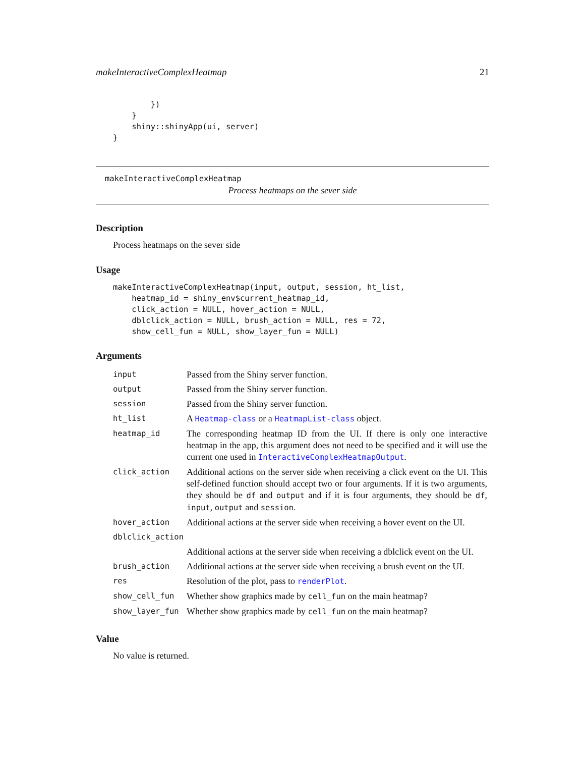makeInteractiveComplexHeatmap 21
        })
    }
    shiny::shinyApp(ui, server)
}
makeInteractiveComplexHeatmap
Process heatmaps on the sever side
Description
Process heatmaps on the sever side
Usage
makeInteractiveComplexHeatmap(input, output, session, ht_list,
    heatmap_id = shiny_env$current_heatmap_id,
    click_action = NULL, hover_action = NULL,
    dblclick_action = NULL, brush_action = NULL, res = 72,
    show_cell_fun = NULL, show_layer_fun = NULL)
Arguments
| input | Passed from the Shiny server function. |
| output | Passed from the Shiny server function. |
| session | Passed from the Shiny server function. |
| ht_list | A Heatmap-class or a HeatmapList-class object. |
| heatmap_id | The corresponding heatmap ID from the UI. If there is only one interactive heatmap in the app, this argument does not need to be specified and it will use the current one used in InteractiveComplexHeatmapOutput . |
| click_action | Additional actions on the server side when receiving a click event on the UI. This self-defined function should accept two or four arguments. If it is two arguments, they should be df and output and if it is four arguments, they should be df , input , output and session . |
| hover_action | Additional actions at the server side when receiving a hover event on the UI. |
| dblclick_action | |
| | Additional actions at the server side when receiving a dblclick event on the UI. |
| brush_action | Additional actions at the server side when receiving a brush event on the UI. |
| res | Resolution of the plot, pass to renderPlot . |
| show_cell_fun | Whether show graphics made by cell_fun on the main heatmap? |
| show_layer_fun | Whether show graphics made by cell_fun on the main heatmap? |
Value
No value is returned.